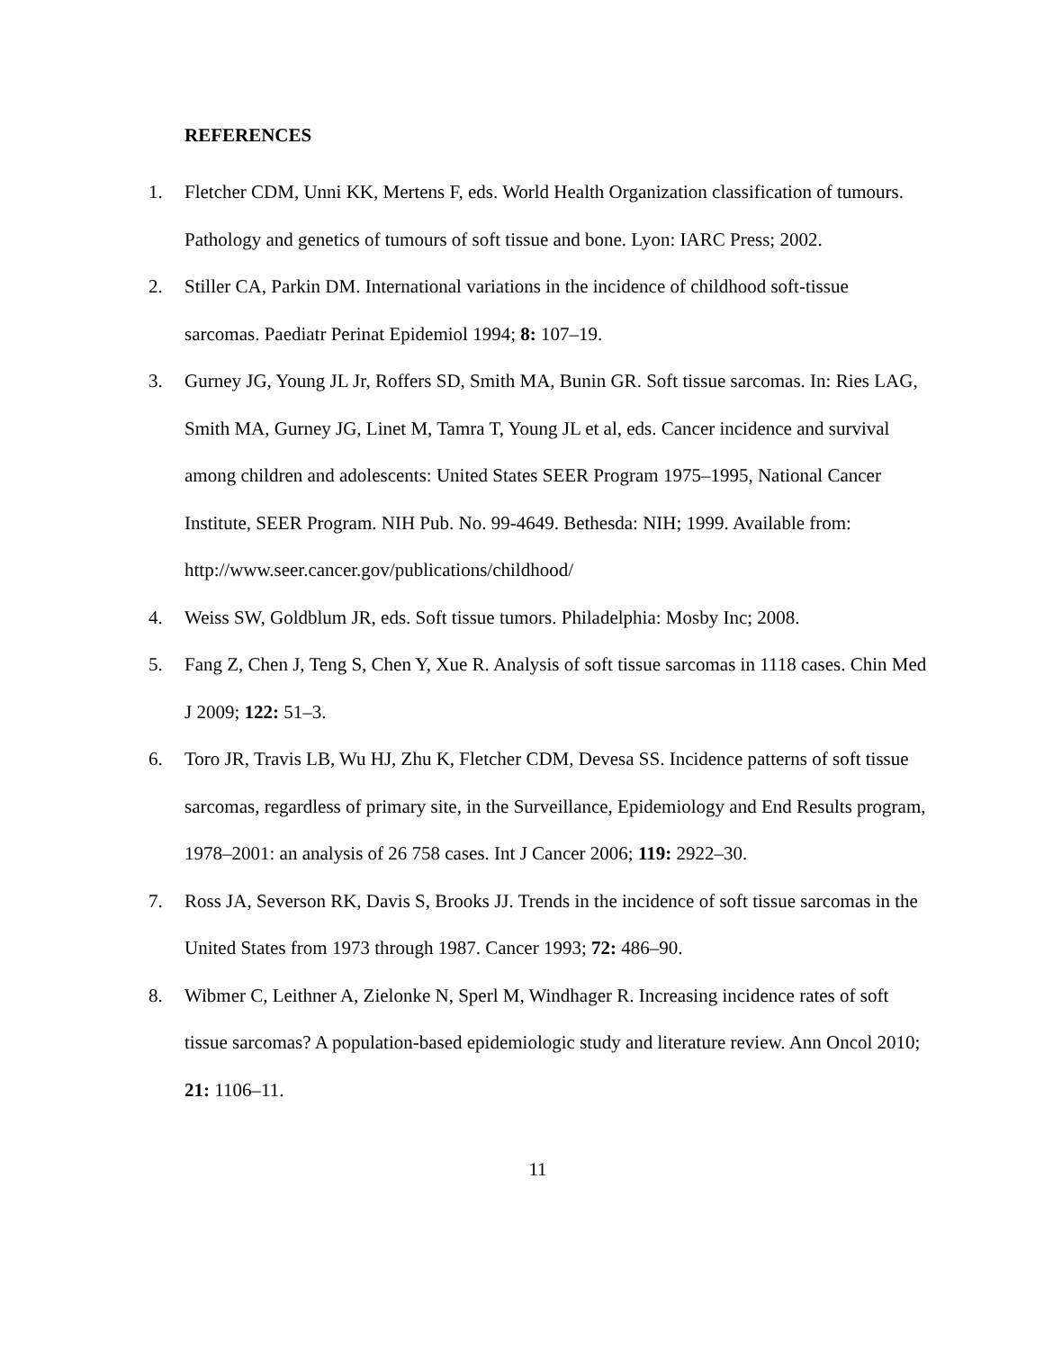REFERENCES
1. Fletcher CDM, Unni KK, Mertens F, eds. World Health Organization classification of tumours. Pathology and genetics of tumours of soft tissue and bone. Lyon: IARC Press; 2002.
2. Stiller CA, Parkin DM. International variations in the incidence of childhood soft-tissue sarcomas. Paediatr Perinat Epidemiol 1994; 8: 107–19.
3. Gurney JG, Young JL Jr, Roffers SD, Smith MA, Bunin GR. Soft tissue sarcomas. In: Ries LAG, Smith MA, Gurney JG, Linet M, Tamra T, Young JL et al, eds. Cancer incidence and survival among children and adolescents: United States SEER Program 1975–1995, National Cancer Institute, SEER Program. NIH Pub. No. 99-4649. Bethesda: NIH; 1999. Available from: http://www.seer.cancer.gov/publications/childhood/
4. Weiss SW, Goldblum JR, eds. Soft tissue tumors. Philadelphia: Mosby Inc; 2008.
5. Fang Z, Chen J, Teng S, Chen Y, Xue R. Analysis of soft tissue sarcomas in 1118 cases. Chin Med J 2009; 122: 51–3.
6. Toro JR, Travis LB, Wu HJ, Zhu K, Fletcher CDM, Devesa SS. Incidence patterns of soft tissue sarcomas, regardless of primary site, in the Surveillance, Epidemiology and End Results program, 1978–2001: an analysis of 26 758 cases. Int J Cancer 2006; 119: 2922–30.
7. Ross JA, Severson RK, Davis S, Brooks JJ. Trends in the incidence of soft tissue sarcomas in the United States from 1973 through 1987. Cancer 1993; 72: 486–90.
8. Wibmer C, Leithner A, Zielonke N, Sperl M, Windhager R. Increasing incidence rates of soft tissue sarcomas? A population-based epidemiologic study and literature review. Ann Oncol 2010; 21: 1106–11.
11